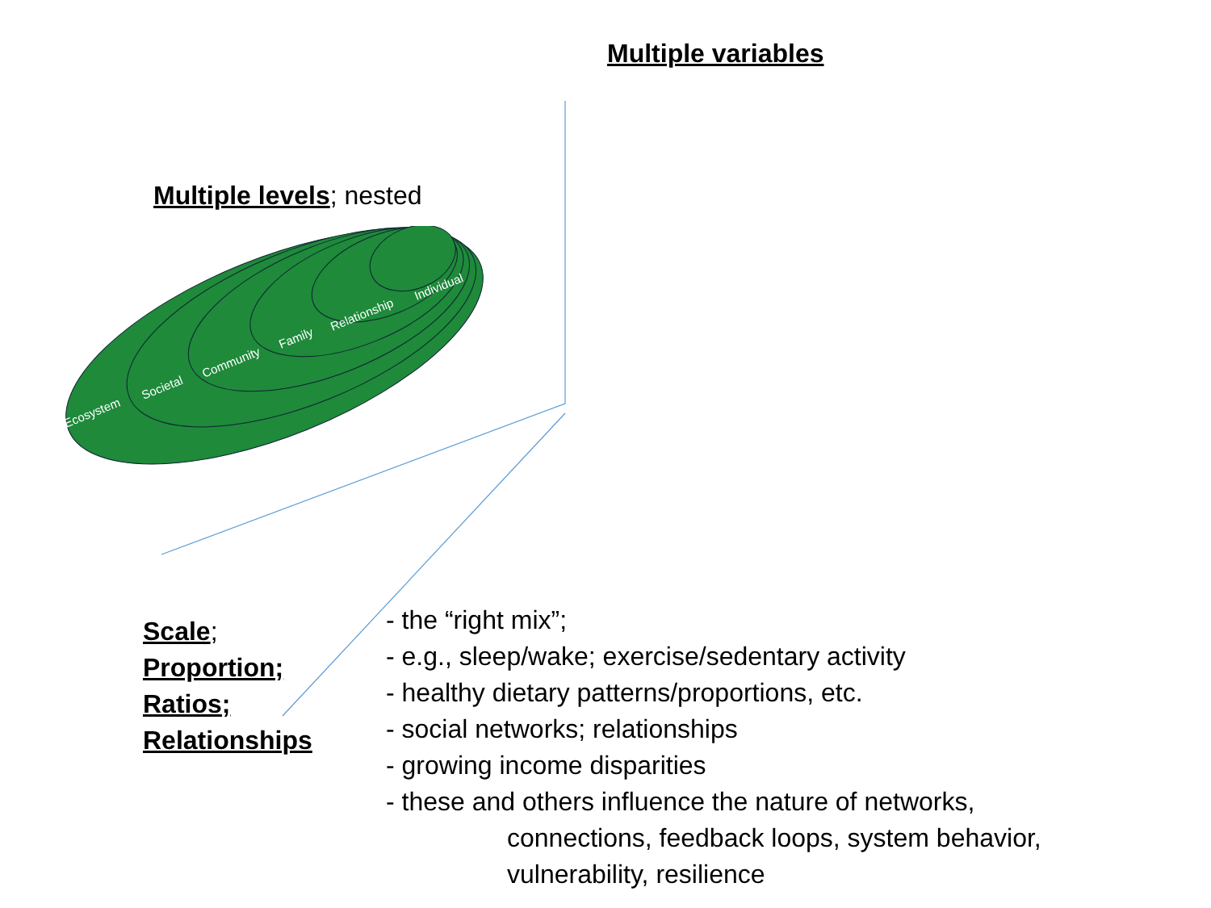Multiple variables
Multiple levels; nested
Ecosystem
Societal
Community
Family
Relationship
Individual
Scale;
Proportion;
Ratios;
Relationships
- the “right mix”;
- e.g., sleep/wake; exercise/sedentary activity
- healthy dietary patterns/proportions, etc.
- social networks; relationships
- growing income disparities
- these and others influence the nature of networks,
connections, feedback loops, system behavior,
vulnerability, resilience